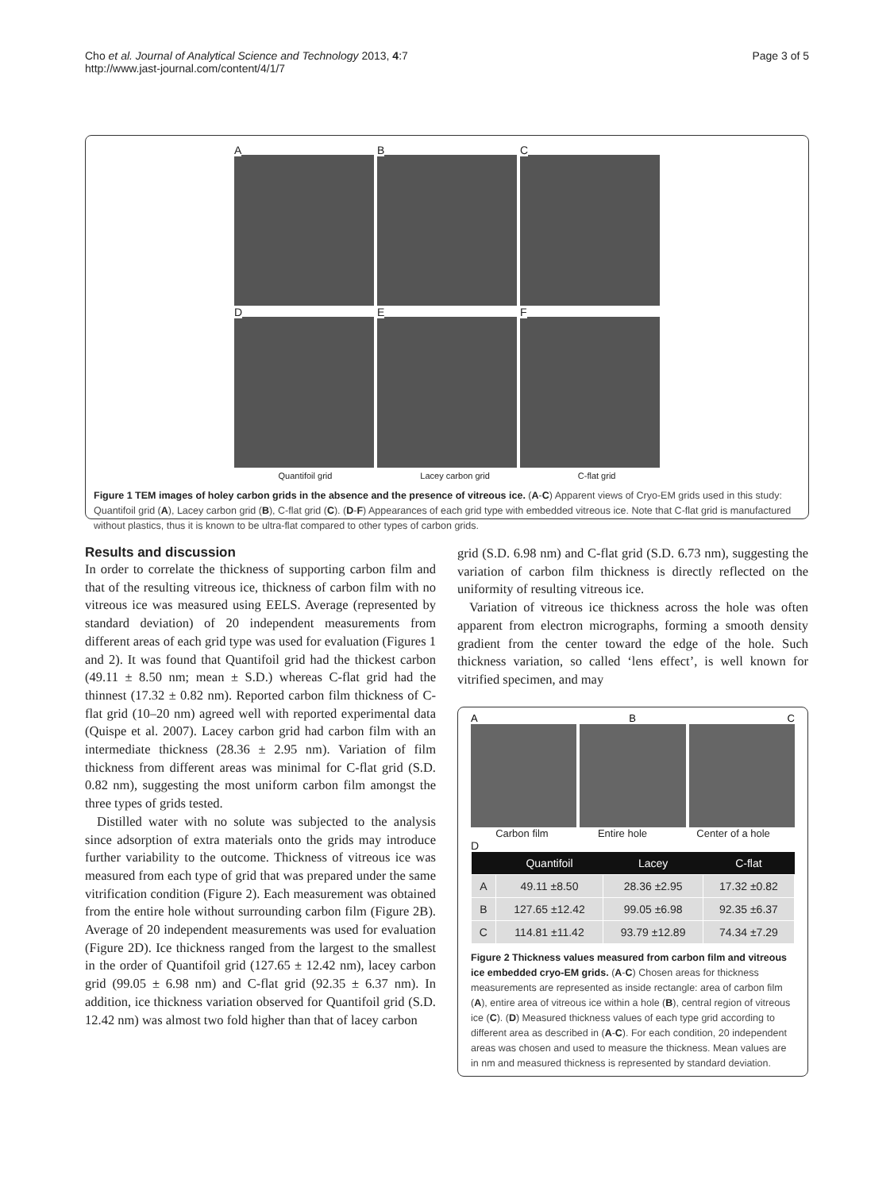Cho et al. Journal of Analytical Science and Technology 2013, 4:7
http://www.jast-journal.com/content/4/1/7
Page 3 of 5
A
B
C
D
E
F
Quantifoil grid Lacey carbon grid C-flat grid
Figure 1 TEM images of holey carbon grids in the absence and the presence of vitreous ice. (A-C) Apparent views of Cryo-EM grids used in this study: Quantifoil grid (A), Lacey carbon grid (B), C-flat grid (C). (D-F) Appearances of each grid type with embedded vitreous ice. Note that C-flat grid is manufactured without plastics, thus it is known to be ultra-flat compared to other types of carbon grids.
Results and discussion
In order to correlate the thickness of supporting carbon film and that of the resulting vitreous ice, thickness of carbon film with no vitreous ice was measured using EELS. Average (represented by standard deviation) of 20 independent measurements from different areas of each grid type was used for evaluation (Figures 1 and 2). It was found that Quantifoil grid had the thickest carbon (49.11 ± 8.50 nm; mean ± S.D.) whereas C-flat grid had the thinnest (17.32 ± 0.82 nm). Reported carbon film thickness of C-flat grid (10–20 nm) agreed well with reported experimental data (Quispe et al. 2007). Lacey carbon grid had carbon film with an intermediate thickness (28.36 ± 2.95 nm). Variation of film thickness from different areas was minimal for C-flat grid (S.D. 0.82 nm), suggesting the most uniform carbon film amongst the three types of grids tested.
Distilled water with no solute was subjected to the analysis since adsorption of extra materials onto the grids may introduce further variability to the outcome. Thickness of vitreous ice was measured from each type of grid that was prepared under the same vitrification condition (Figure 2). Each measurement was obtained from the entire hole without surrounding carbon film (Figure 2B). Average of 20 independent measurements was used for evaluation (Figure 2D). Ice thickness ranged from the largest to the smallest in the order of Quantifoil grid (127.65 ± 12.42 nm), lacey carbon grid (99.05 ± 6.98 nm) and C-flat grid (92.35 ± 6.37 nm). In addition, ice thickness variation observed for Quantifoil grid (S.D. 12.42 nm) was almost two fold higher than that of lacey carbon
grid (S.D. 6.98 nm) and C-flat grid (S.D. 6.73 nm), suggesting the variation of carbon film thickness is directly reflected on the uniformity of resulting vitreous ice.
Variation of vitreous ice thickness across the hole was often apparent from electron micrographs, forming a smooth density gradient from the center toward the edge of the hole. Such thickness variation, so called ‘lens effect’, is well known for vitrified specimen, and may
A B C
Carbon film Entire hole Center of a hole
D
| | Quantifoil | Lacey | C-flat |
| --- | --- | --- | --- |
| A | 49.11 ±8.50 | 28.36 ±2.95 | 17.32 ±0.82 |
| B | 127.65 ±12.42 | 99.05 ±6.98 | 92.35 ±6.37 |
| C | 114.81 ±11.42 | 93.79 ±12.89 | 74.34 ±7.29 |
Figure 2 Thickness values measured from carbon film and vitreous ice embedded cryo-EM grids. (A-C) Chosen areas for thickness measurements are represented as inside rectangle: area of carbon film (A), entire area of vitreous ice within a hole (B), central region of vitreous ice (C). (D) Measured thickness values of each type grid according to different area as described in (A-C). For each condition, 20 independent areas was chosen and used to measure the thickness. Mean values are in nm and measured thickness is represented by standard deviation.